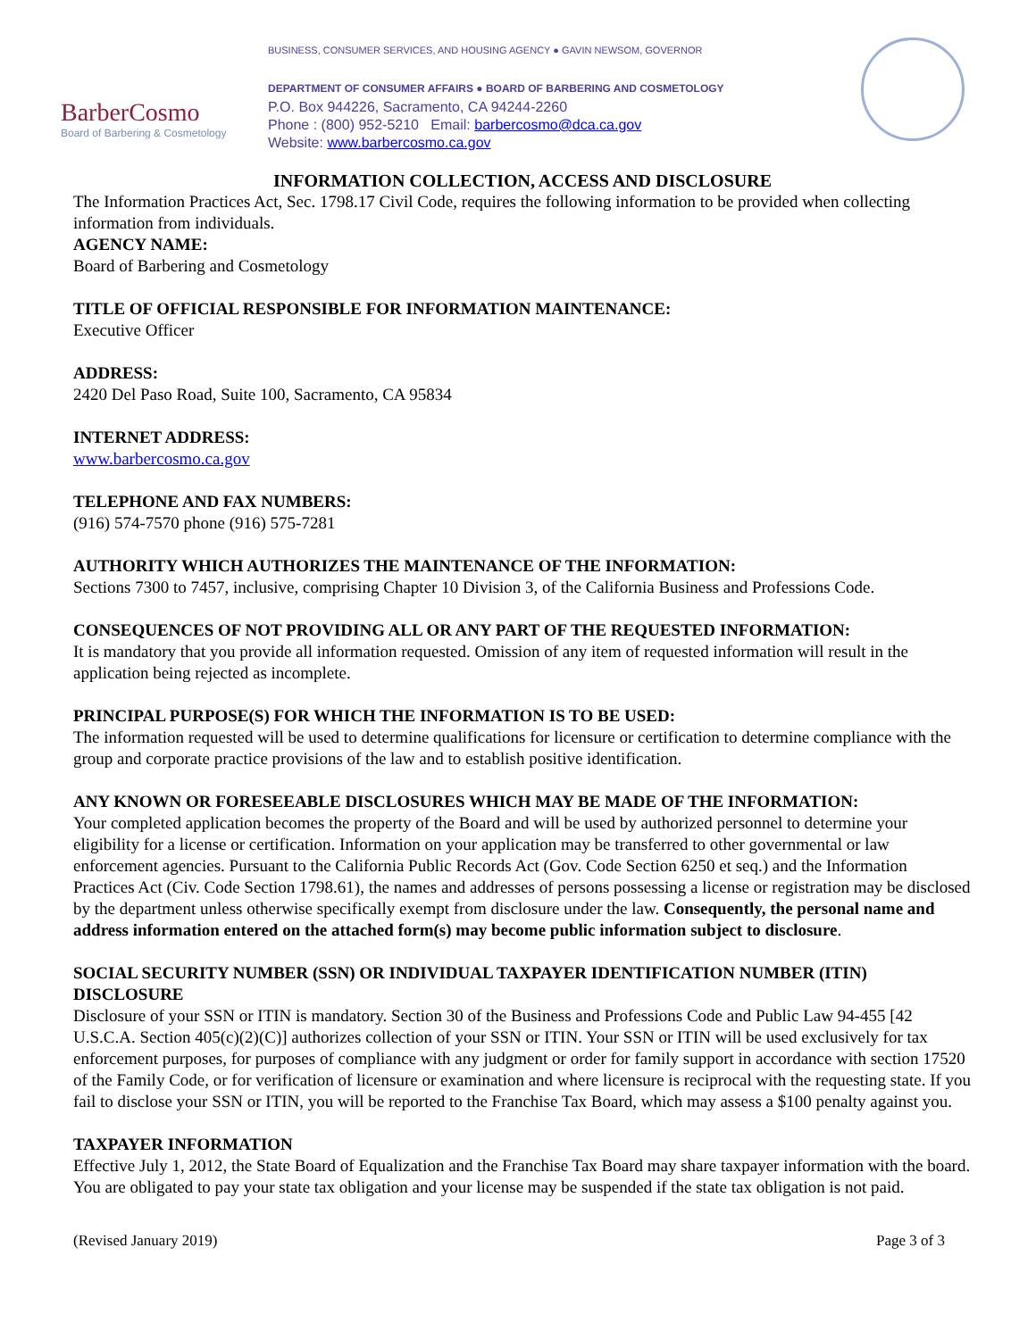BarberCosmo
Board of Barbering & Cosmetology
BUSINESS, CONSUMER SERVICES, AND HOUSING AGENCY ● GAVIN NEWSOM, GOVERNOR
DEPARTMENT OF CONSUMER AFFAIRS ● BOARD OF BARBERING AND COSMETOLOGY
P.O. Box 944226, Sacramento, CA 94244-2260
Phone : (800) 952-5210 Email: barbercosmo@dca.ca.gov
Website: www.barbercosmo.ca.gov
INFORMATION COLLECTION, ACCESS AND DISCLOSURE
The Information Practices Act, Sec. 1798.17 Civil Code, requires the following information to be provided when collecting information from individuals.
AGENCY NAME:
Board of Barbering and Cosmetology
TITLE OF OFFICIAL RESPONSIBLE FOR INFORMATION MAINTENANCE:
Executive Officer
ADDRESS:
2420 Del Paso Road, Suite 100, Sacramento, CA 95834
INTERNET ADDRESS:
www.barbercosmo.ca.gov
TELEPHONE AND FAX NUMBERS:
(916) 574-7570 phone (916) 575-7281
AUTHORITY WHICH AUTHORIZES THE MAINTENANCE OF THE INFORMATION:
Sections 7300 to 7457, inclusive, comprising Chapter 10 Division 3, of the California Business and Professions Code.
CONSEQUENCES OF NOT PROVIDING ALL OR ANY PART OF THE REQUESTED INFORMATION:
It is mandatory that you provide all information requested. Omission of any item of requested information will result in the application being rejected as incomplete.
PRINCIPAL PURPOSE(S) FOR WHICH THE INFORMATION IS TO BE USED:
The information requested will be used to determine qualifications for licensure or certification to determine compliance with the group and corporate practice provisions of the law and to establish positive identification.
ANY KNOWN OR FORESEEABLE DISCLOSURES WHICH MAY BE MADE OF THE INFORMATION:
Your completed application becomes the property of the Board and will be used by authorized personnel to determine your eligibility for a license or certification. Information on your application may be transferred to other governmental or law enforcement agencies. Pursuant to the California Public Records Act (Gov. Code Section 6250 et seq.) and the Information Practices Act (Civ. Code Section 1798.61), the names and addresses of persons possessing a license or registration may be disclosed by the department unless otherwise specifically exempt from disclosure under the law. Consequently, the personal name and address information entered on the attached form(s) may become public information subject to disclosure.
SOCIAL SECURITY NUMBER (SSN) OR INDIVIDUAL TAXPAYER IDENTIFICATION NUMBER (ITIN) DISCLOSURE
Disclosure of your SSN or ITIN is mandatory. Section 30 of the Business and Professions Code and Public Law 94-455 [42 U.S.C.A. Section 405(c)(2)(C)] authorizes collection of your SSN or ITIN. Your SSN or ITIN will be used exclusively for tax enforcement purposes, for purposes of compliance with any judgment or order for family support in accordance with section 17520 of the Family Code, or for verification of licensure or examination and where licensure is reciprocal with the requesting state. If you fail to disclose your SSN or ITIN, you will be reported to the Franchise Tax Board, which may assess a $100 penalty against you.
TAXPAYER INFORMATION
Effective July 1, 2012, the State Board of Equalization and the Franchise Tax Board may share taxpayer information with the board. You are obligated to pay your state tax obligation and your license may be suspended if the state tax obligation is not paid.
(Revised January 2019) Page 3 of 3